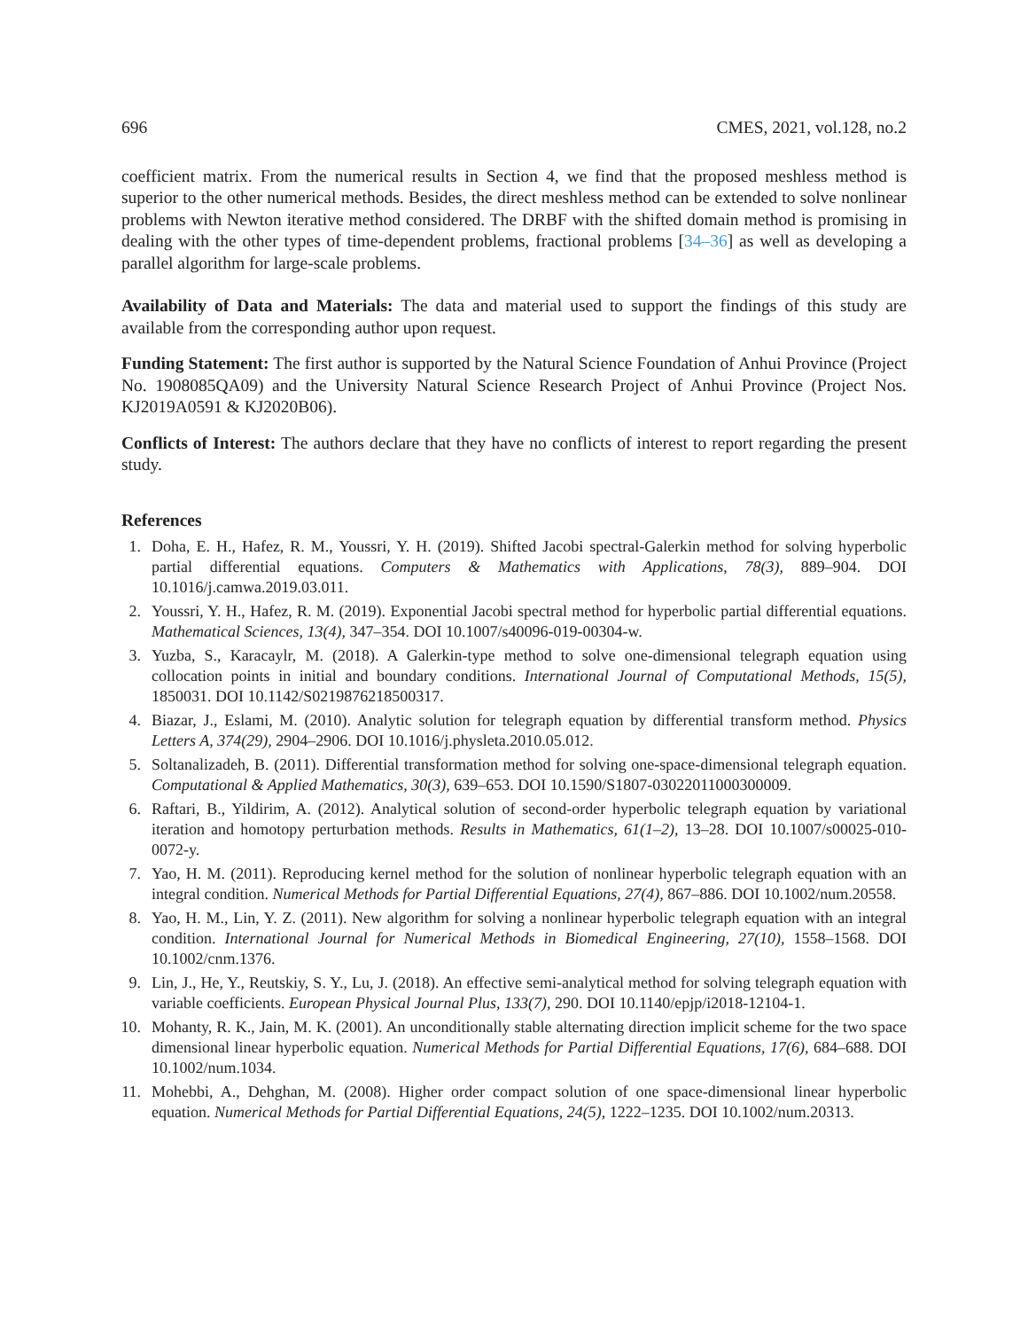696 CMES, 2021, vol.128, no.2
coefficient matrix. From the numerical results in Section 4, we find that the proposed meshless method is superior to the other numerical methods. Besides, the direct meshless method can be extended to solve nonlinear problems with Newton iterative method considered. The DRBF with the shifted domain method is promising in dealing with the other types of time-dependent problems, fractional problems [34–36] as well as developing a parallel algorithm for large-scale problems.
Availability of Data and Materials: The data and material used to support the findings of this study are available from the corresponding author upon request.
Funding Statement: The first author is supported by the Natural Science Foundation of Anhui Province (Project No. 1908085QA09) and the University Natural Science Research Project of Anhui Province (Project Nos. KJ2019A0591 & KJ2020B06).
Conflicts of Interest: The authors declare that they have no conflicts of interest to report regarding the present study.
References
1. Doha, E. H., Hafez, R. M., Youssri, Y. H. (2019). Shifted Jacobi spectral-Galerkin method for solving hyperbolic partial differential equations. Computers & Mathematics with Applications, 78(3), 889–904. DOI 10.1016/j.camwa.2019.03.011.
2. Youssri, Y. H., Hafez, R. M. (2019). Exponential Jacobi spectral method for hyperbolic partial differential equations. Mathematical Sciences, 13(4), 347–354. DOI 10.1007/s40096-019-00304-w.
3. Yuzba, S., Karacaylr, M. (2018). A Galerkin-type method to solve one-dimensional telegraph equation using collocation points in initial and boundary conditions. International Journal of Computational Methods, 15(5), 1850031. DOI 10.1142/S0219876218500317.
4. Biazar, J., Eslami, M. (2010). Analytic solution for telegraph equation by differential transform method. Physics Letters A, 374(29), 2904–2906. DOI 10.1016/j.physleta.2010.05.012.
5. Soltanalizadeh, B. (2011). Differential transformation method for solving one-space-dimensional telegraph equation. Computational & Applied Mathematics, 30(3), 639–653. DOI 10.1590/S1807-03022011000300009.
6. Raftari, B., Yildirim, A. (2012). Analytical solution of second-order hyperbolic telegraph equation by variational iteration and homotopy perturbation methods. Results in Mathematics, 61(1–2), 13–28. DOI 10.1007/s00025-010-0072-y.
7. Yao, H. M. (2011). Reproducing kernel method for the solution of nonlinear hyperbolic telegraph equation with an integral condition. Numerical Methods for Partial Differential Equations, 27(4), 867–886. DOI 10.1002/num.20558.
8. Yao, H. M., Lin, Y. Z. (2011). New algorithm for solving a nonlinear hyperbolic telegraph equation with an integral condition. International Journal for Numerical Methods in Biomedical Engineering, 27(10), 1558–1568. DOI 10.1002/cnm.1376.
9. Lin, J., He, Y., Reutskiy, S. Y., Lu, J. (2018). An effective semi-analytical method for solving telegraph equation with variable coefficients. European Physical Journal Plus, 133(7), 290. DOI 10.1140/epjp/i2018-12104-1.
10. Mohanty, R. K., Jain, M. K. (2001). An unconditionally stable alternating direction implicit scheme for the two space dimensional linear hyperbolic equation. Numerical Methods for Partial Differential Equations, 17(6), 684–688. DOI 10.1002/num.1034.
11. Mohebbi, A., Dehghan, M. (2008). Higher order compact solution of one space-dimensional linear hyperbolic equation. Numerical Methods for Partial Differential Equations, 24(5), 1222–1235. DOI 10.1002/num.20313.